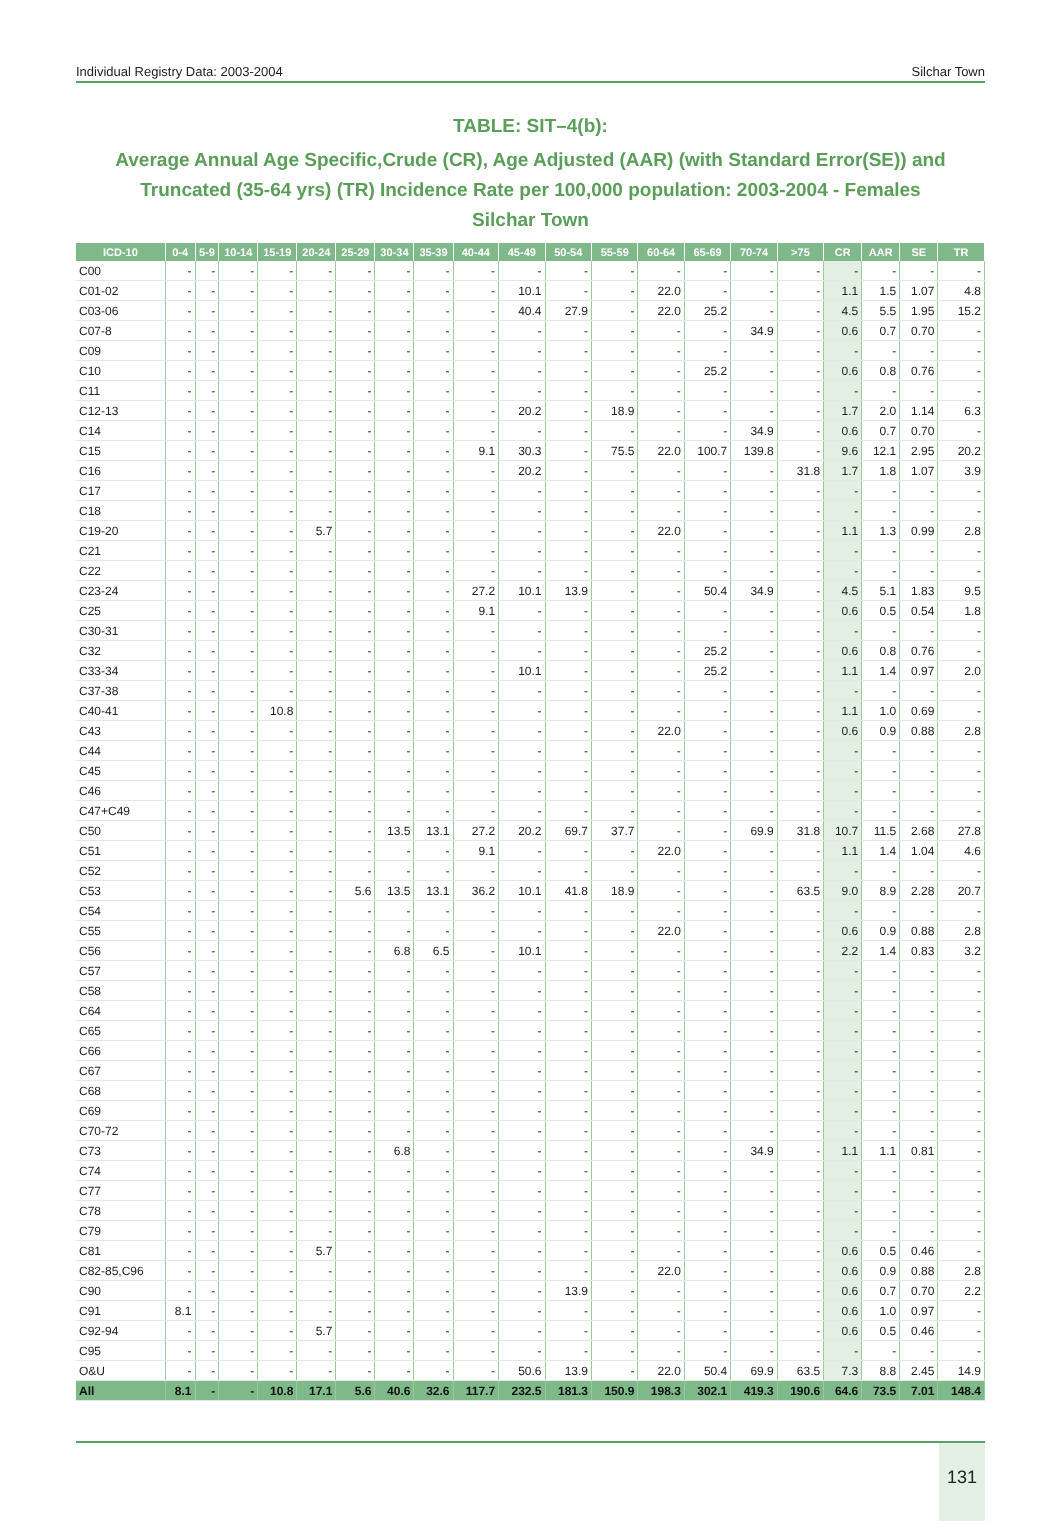Individual Registry Data: 2003-2004 Silchar Town
TABLE: SIT–4(b):
Average Annual Age Specific,Crude (CR), Age Adjusted (AAR) (with Standard Error(SE)) and Truncated (35-64 yrs) (TR) Incidence Rate per 100,000 population: 2003-2004 - Females
Silchar Town
| ICD-10 | 0-4 | 5-9 | 10-14 | 15-19 | 20-24 | 25-29 | 30-34 | 35-39 | 40-44 | 45-49 | 50-54 | 55-59 | 60-64 | 65-69 | 70-74 | >75 | CR | AAR | SE | TR |
| --- | --- | --- | --- | --- | --- | --- | --- | --- | --- | --- | --- | --- | --- | --- | --- | --- | --- | --- | --- | --- |
| C00 | - | - | - | - | - | - | - | - | - | - | - | - | - | - | - | - | - | - | - | - |
| C01-02 | - | - | - | - | - | - | - | - | - | 10.1 | - | - | 22.0 | - | - | - | 1.1 | 1.5 | 1.07 | 4.8 |
| C03-06 | - | - | - | - | - | - | - | - | - | 40.4 | 27.9 | - | 22.0 | 25.2 | - | - | 4.5 | 5.5 | 1.95 | 15.2 |
| C07-8 | - | - | - | - | - | - | - | - | - | - | - | - | - | - | 34.9 | - | 0.6 | 0.7 | 0.70 | - |
| C09 | - | - | - | - | - | - | - | - | - | - | - | - | - | - | - | - | - | - | - | - |
| C10 | - | - | - | - | - | - | - | - | - | - | - | - | - | 25.2 | - | - | 0.6 | 0.8 | 0.76 | - |
| C11 | - | - | - | - | - | - | - | - | - | - | - | - | - | - | - | - | - | - | - | - |
| C12-13 | - | - | - | - | - | - | - | - | - | 20.2 | - | 18.9 | - | - | - | - | 1.7 | 2.0 | 1.14 | 6.3 |
| C14 | - | - | - | - | - | - | - | - | - | - | - | - | - | - | 34.9 | - | 0.6 | 0.7 | 0.70 | - |
| C15 | - | - | - | - | - | - | - | - | 9.1 | 30.3 | - | 75.5 | 22.0 | 100.7 | 139.8 | - | 9.6 | 12.1 | 2.95 | 20.2 |
| C16 | - | - | - | - | - | - | - | - | - | 20.2 | - | - | - | - | - | 31.8 | 1.7 | 1.8 | 1.07 | 3.9 |
| C17 | - | - | - | - | - | - | - | - | - | - | - | - | - | - | - | - | - | - | - | - |
| C18 | - | - | - | - | - | - | - | - | - | - | - | - | - | - | - | - | - | - | - | - |
| C19-20 | - | - | - | - | 5.7 | - | - | - | - | - | - | - | 22.0 | - | - | - | 1.1 | 1.3 | 0.99 | 2.8 |
| C21 | - | - | - | - | - | - | - | - | - | - | - | - | - | - | - | - | - | - | - | - |
| C22 | - | - | - | - | - | - | - | - | - | - | - | - | - | - | - | - | - | - | - | - |
| C23-24 | - | - | - | - | - | - | - | - | 27.2 | 10.1 | 13.9 | - | - | 50.4 | 34.9 | - | 4.5 | 5.1 | 1.83 | 9.5 |
| C25 | - | - | - | - | - | - | - | - | 9.1 | - | - | - | - | - | - | - | 0.6 | 0.5 | 0.54 | 1.8 |
| C30-31 | - | - | - | - | - | - | - | - | - | - | - | - | - | - | - | - | - | - | - | - |
| C32 | - | - | - | - | - | - | - | - | - | - | - | - | - | 25.2 | - | - | 0.6 | 0.8 | 0.76 | - |
| C33-34 | - | - | - | - | - | - | - | - | - | 10.1 | - | - | - | 25.2 | - | - | 1.1 | 1.4 | 0.97 | 2.0 |
| C37-38 | - | - | - | - | - | - | - | - | - | - | - | - | - | - | - | - | - | - | - | - |
| C40-41 | - | - | - | 10.8 | - | - | - | - | - | - | - | - | - | - | - | - | 1.1 | 1.0 | 0.69 | - |
| C43 | - | - | - | - | - | - | - | - | - | - | - | - | 22.0 | - | - | - | 0.6 | 0.9 | 0.88 | 2.8 |
| C44 | - | - | - | - | - | - | - | - | - | - | - | - | - | - | - | - | - | - | - | - |
| C45 | - | - | - | - | - | - | - | - | - | - | - | - | - | - | - | - | - | - | - | - |
| C46 | - | - | - | - | - | - | - | - | - | - | - | - | - | - | - | - | - | - | - | - |
| C47+C49 | - | - | - | - | - | - | - | - | - | - | - | - | - | - | - | - | - | - | - | - |
| C50 | - | - | - | - | - | - | 13.5 | 13.1 | 27.2 | 20.2 | 69.7 | 37.7 | - | - | 69.9 | 31.8 | 10.7 | 11.5 | 2.68 | 27.8 |
| C51 | - | - | - | - | - | - | - | - | 9.1 | - | - | - | 22.0 | - | - | - | 1.1 | 1.4 | 1.04 | 4.6 |
| C52 | - | - | - | - | - | - | - | - | - | - | - | - | - | - | - | - | - | - | - | - |
| C53 | - | - | - | - | - | 5.6 | 13.5 | 13.1 | 36.2 | 10.1 | 41.8 | 18.9 | - | - | - | 63.5 | 9.0 | 8.9 | 2.28 | 20.7 |
| C54 | - | - | - | - | - | - | - | - | - | - | - | - | - | - | - | - | - | - | - | - |
| C55 | - | - | - | - | - | - | - | - | - | - | - | - | 22.0 | - | - | - | 0.6 | 0.9 | 0.88 | 2.8 |
| C56 | - | - | - | - | - | - | 6.8 | 6.5 | - | 10.1 | - | - | - | - | - | - | 2.2 | 1.4 | 0.83 | 3.2 |
| C57 | - | - | - | - | - | - | - | - | - | - | - | - | - | - | - | - | - | - | - | - |
| C58 | - | - | - | - | - | - | - | - | - | - | - | - | - | - | - | - | - | - | - | - |
| C64 | - | - | - | - | - | - | - | - | - | - | - | - | - | - | - | - | - | - | - | - |
| C65 | - | - | - | - | - | - | - | - | - | - | - | - | - | - | - | - | - | - | - | - |
| C66 | - | - | - | - | - | - | - | - | - | - | - | - | - | - | - | - | - | - | - | - |
| C67 | - | - | - | - | - | - | - | - | - | - | - | - | - | - | - | - | - | - | - | - |
| C68 | - | - | - | - | - | - | - | - | - | - | - | - | - | - | - | - | - | - | - | - |
| C69 | - | - | - | - | - | - | - | - | - | - | - | - | - | - | - | - | - | - | - | - |
| C70-72 | - | - | - | - | - | - | - | - | - | - | - | - | - | - | - | - | - | - | - | - |
| C73 | - | - | - | - | - | - | 6.8 | - | - | - | - | - | - | - | 34.9 | - | 1.1 | 1.1 | 0.81 | - |
| C74 | - | - | - | - | - | - | - | - | - | - | - | - | - | - | - | - | - | - | - | - |
| C77 | - | - | - | - | - | - | - | - | - | - | - | - | - | - | - | - | - | - | - | - |
| C78 | - | - | - | - | - | - | - | - | - | - | - | - | - | - | - | - | - | - | - | - |
| C79 | - | - | - | - | - | - | - | - | - | - | - | - | - | - | - | - | - | - | - | - |
| C81 | - | - | - | - | 5.7 | - | - | - | - | - | - | - | - | - | - | - | 0.6 | 0.5 | 0.46 | - |
| C82-85,C96 | - | - | - | - | - | - | - | - | - | - | - | - | 22.0 | - | - | - | 0.6 | 0.9 | 0.88 | 2.8 |
| C90 | - | - | - | - | - | - | - | - | - | - | 13.9 | - | - | - | - | - | 0.6 | 0.7 | 0.70 | 2.2 |
| C91 | 8.1 | - | - | - | - | - | - | - | - | - | - | - | - | - | - | - | 0.6 | 1.0 | 0.97 | - |
| C92-94 | - | - | - | - | 5.7 | - | - | - | - | - | - | - | - | - | - | - | 0.6 | 0.5 | 0.46 | - |
| C95 | - | - | - | - | - | - | - | - | - | - | - | - | - | - | - | - | - | - | - | - |
| O&U | - | - | - | - | - | - | - | - | - | 50.6 | 13.9 | - | 22.0 | 50.4 | 69.9 | 63.5 | 7.3 | 8.8 | 2.45 | 14.9 |
| All | 8.1 | - | - | 10.8 | 17.1 | 5.6 | 40.6 | 32.6 | 117.7 | 232.5 | 181.3 | 150.9 | 198.3 | 302.1 | 419.3 | 190.6 | 64.6 | 73.5 | 7.01 | 148.4 |
131